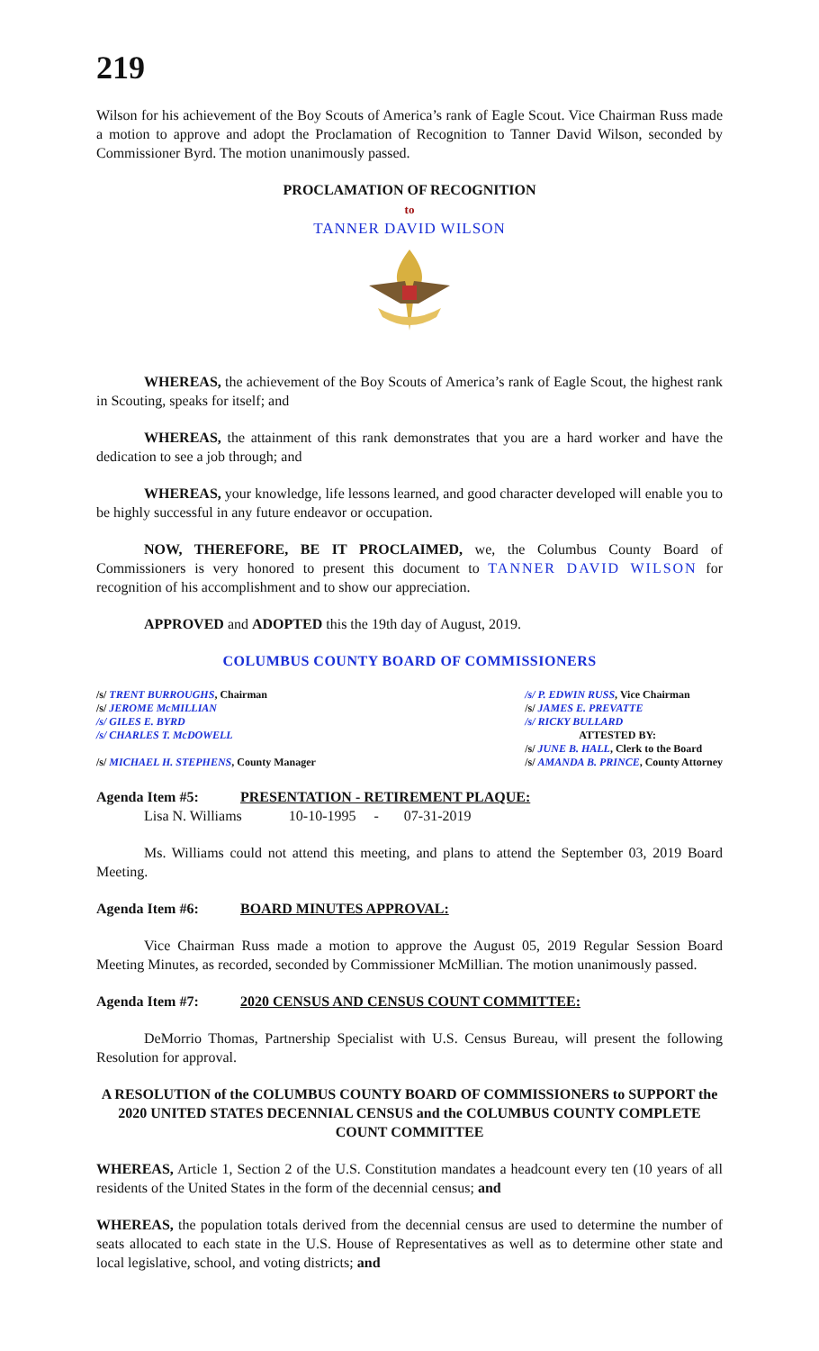219
Wilson for his achievement of the Boy Scouts of America’s rank of Eagle Scout. Vice Chairman Russ made a motion to approve and adopt the Proclamation of Recognition to Tanner David Wilson, seconded by Commissioner Byrd. The motion unanimously passed.
PROCLAMATION OF RECOGNITION
to
TANNER DAVID WILSON
WHEREAS, the achievement of the Boy Scouts of America’s rank of Eagle Scout, the highest rank in Scouting, speaks for itself; and
WHEREAS, the attainment of this rank demonstrates that you are a hard worker and have the dedication to see a job through; and
WHEREAS, your knowledge, life lessons learned, and good character developed will enable you to be highly successful in any future endeavor or occupation.
NOW, THEREFORE, BE IT PROCLAIMED, we, the Columbus County Board of Commissioners is very honored to present this document to TANNER DAVID WILSON for recognition of his accomplishment and to show our appreciation.
APPROVED and ADOPTED this the 19th day of August, 2019.
COLUMBUS COUNTY BOARD OF COMMISSIONERS
/s/ TRENT BURROUGHS, Chairman
/s/ JEROME McMILLIAN
/s/ GILES E. BYRD
/s/ CHARLES T. McDOWELL
/s/ MICHAEL H. STEPHENS, County Manager
/s/ P. EDWIN RUSS, Vice Chairman
/s/ JAMES E. PREVATTE
/s/ RICKY BULLARD
ATTESTED BY:
/s/ JUNE B. HALL, Clerk to the Board
/s/ AMANDA B. PRINCE, County Attorney
Agenda Item #5: PRESENTATION - RETIREMENT PLAQUE:
Lisa N. Williams 10-10-1995 - 07-31-2019
Ms. Williams could not attend this meeting, and plans to attend the September 03, 2019 Board Meeting.
Agenda Item #6: BOARD MINUTES APPROVAL:
Vice Chairman Russ made a motion to approve the August 05, 2019 Regular Session Board Meeting Minutes, as recorded, seconded by Commissioner McMillian. The motion unanimously passed.
Agenda Item #7: 2020 CENSUS AND CENSUS COUNT COMMITTEE:
DeMorrio Thomas, Partnership Specialist with U.S. Census Bureau, will present the following Resolution for approval.
A RESOLUTION of the COLUMBUS COUNTY BOARD OF COMMISSIONERS to SUPPORT the 2020 UNITED STATES DECENNIAL CENSUS and the COLUMBUS COUNTY COMPLETE COUNT COMMITTEE
WHEREAS, Article 1, Section 2 of the U.S. Constitution mandates a headcount every ten (10 years of all residents of the United States in the form of the decennial census; and
WHEREAS, the population totals derived from the decennial census are used to determine the number of seats allocated to each state in the U.S. House of Representatives as well as to determine other state and local legislative, school, and voting districts; and